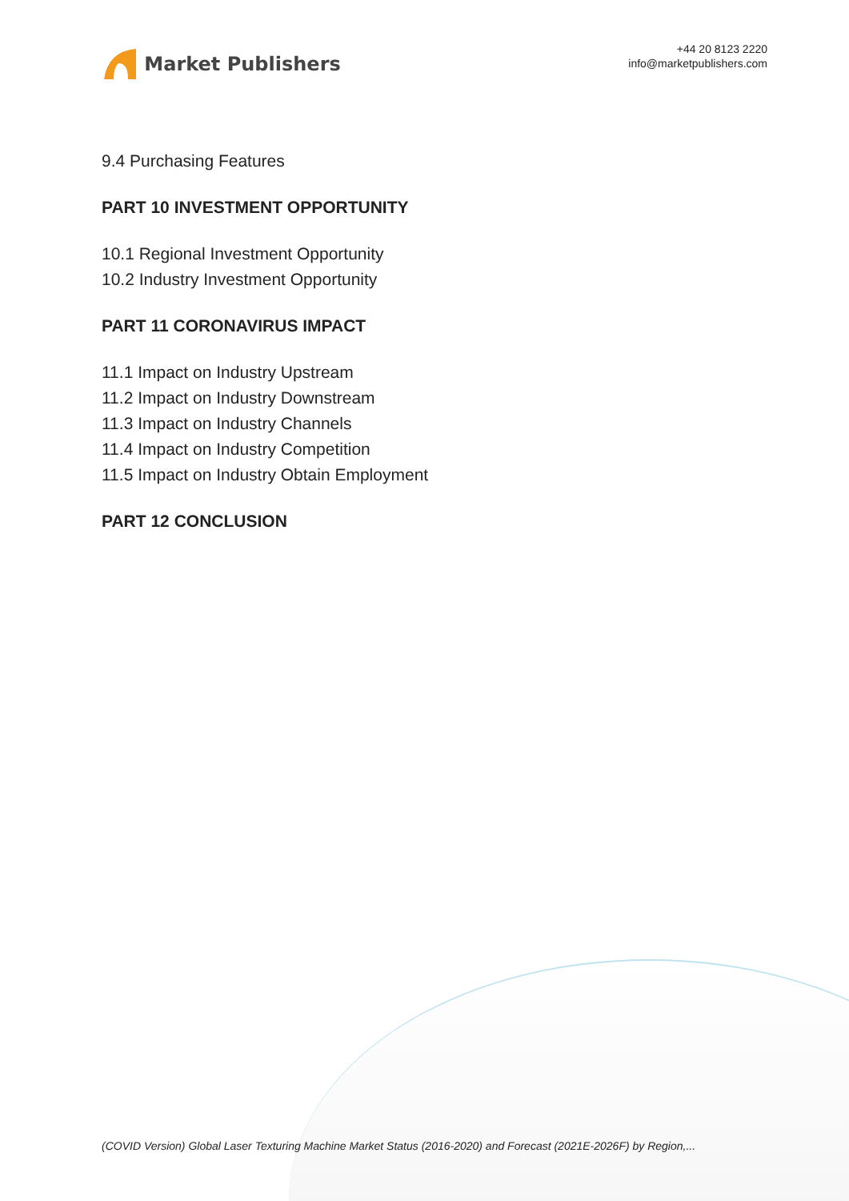Market Publishers
+44 20 8123 2220
info@marketpublishers.com
9.4 Purchasing Features
PART 10 INVESTMENT OPPORTUNITY
10.1 Regional Investment Opportunity
10.2 Industry Investment Opportunity
PART 11 CORONAVIRUS IMPACT
11.1 Impact on Industry Upstream
11.2 Impact on Industry Downstream
11.3 Impact on Industry Channels
11.4 Impact on Industry Competition
11.5 Impact on Industry Obtain Employment
PART 12 CONCLUSION
(COVID Version) Global Laser Texturing Machine Market Status (2016-2020) and Forecast (2021E-2026F) by Region,...